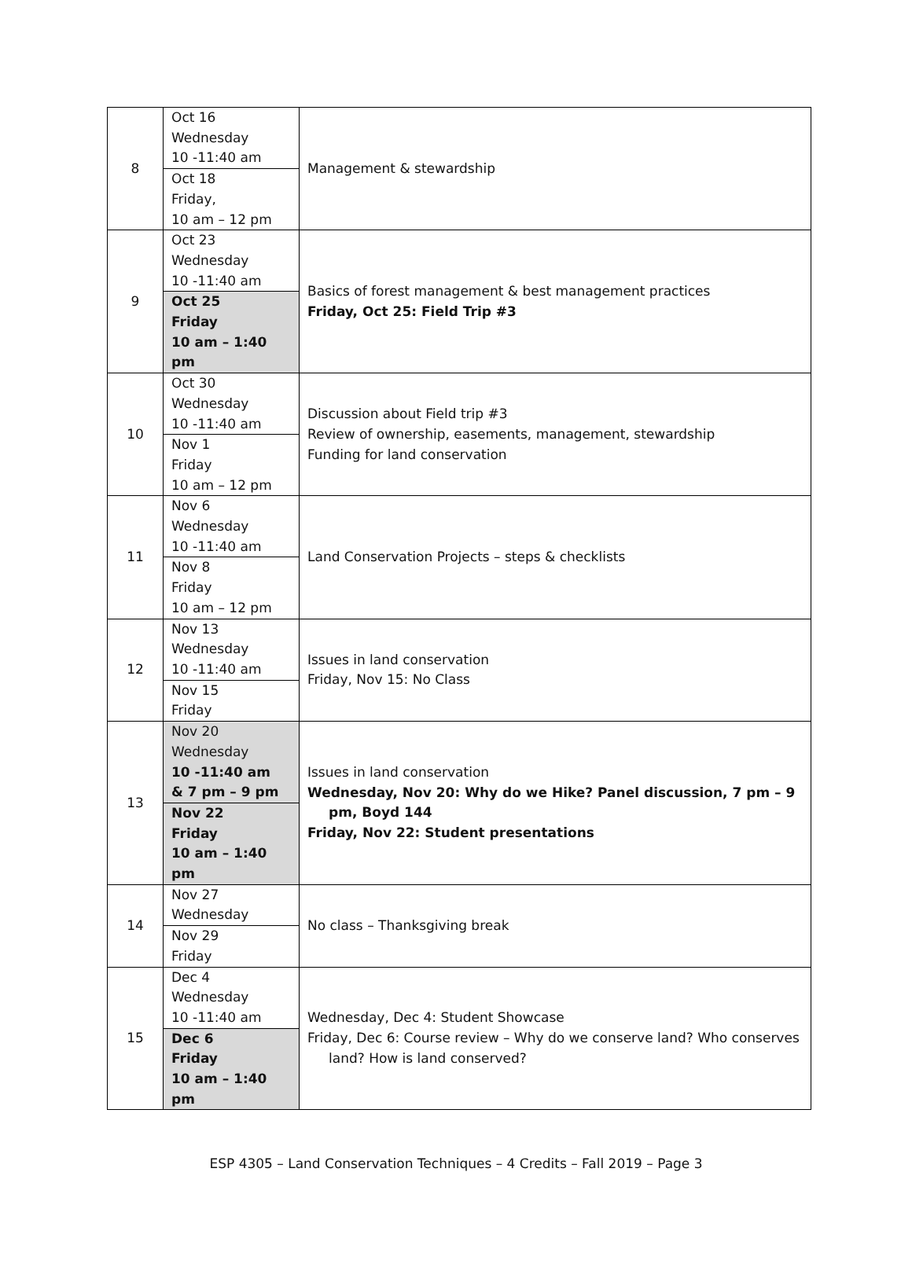| 8 | Oct 16 Wednesday 10 -11:40 am | Management & stewardship |
| | Oct 18 Friday, 10 am – 12 pm | |
| 9 | Oct 23 Wednesday 10 -11:40 am | Basics of forest management & best management practices Friday, Oct 25: Field Trip #3 |
| | Oct 25 Friday 10 am – 1:40 pm | |
| 10 | Oct 30 Wednesday 10 -11:40 am | Discussion about Field trip #3 Review of ownership, easements, management, stewardship Funding for land conservation |
| | Nov 1 Friday 10 am – 12 pm | |
| 11 | Nov 6 Wednesday 10 -11:40 am | Land Conservation Projects – steps & checklists |
| | Nov 8 Friday 10 am – 12 pm | |
| 12 | Nov 13 Wednesday 10 -11:40 am | Issues in land conservation Friday, Nov 15: No Class |
| | Nov 15 Friday | |
| 13 | Nov 20 Wednesday 10 -11:40 am & 7 pm – 9 pm | Issues in land conservation Wednesday, Nov 20: Why do we Hike? Panel discussion, 7 pm – 9 pm, Boyd 144 Friday, Nov 22: Student presentations |
| | Nov 22 Friday 10 am – 1:40 pm | |
| 14 | Nov 27 Wednesday | No class – Thanksgiving break |
| | Nov 29 Friday | |
| 15 | Dec 4 Wednesday 10 -11:40 am | Wednesday, Dec 4: Student Showcase Friday, Dec 6: Course review – Why do we conserve land? Who conserves land? How is land conserved? |
| | Dec 6 Friday 10 am – 1:40 pm | |
ESP 4305 – Land Conservation Techniques – 4 Credits – Fall 2019 – Page 3